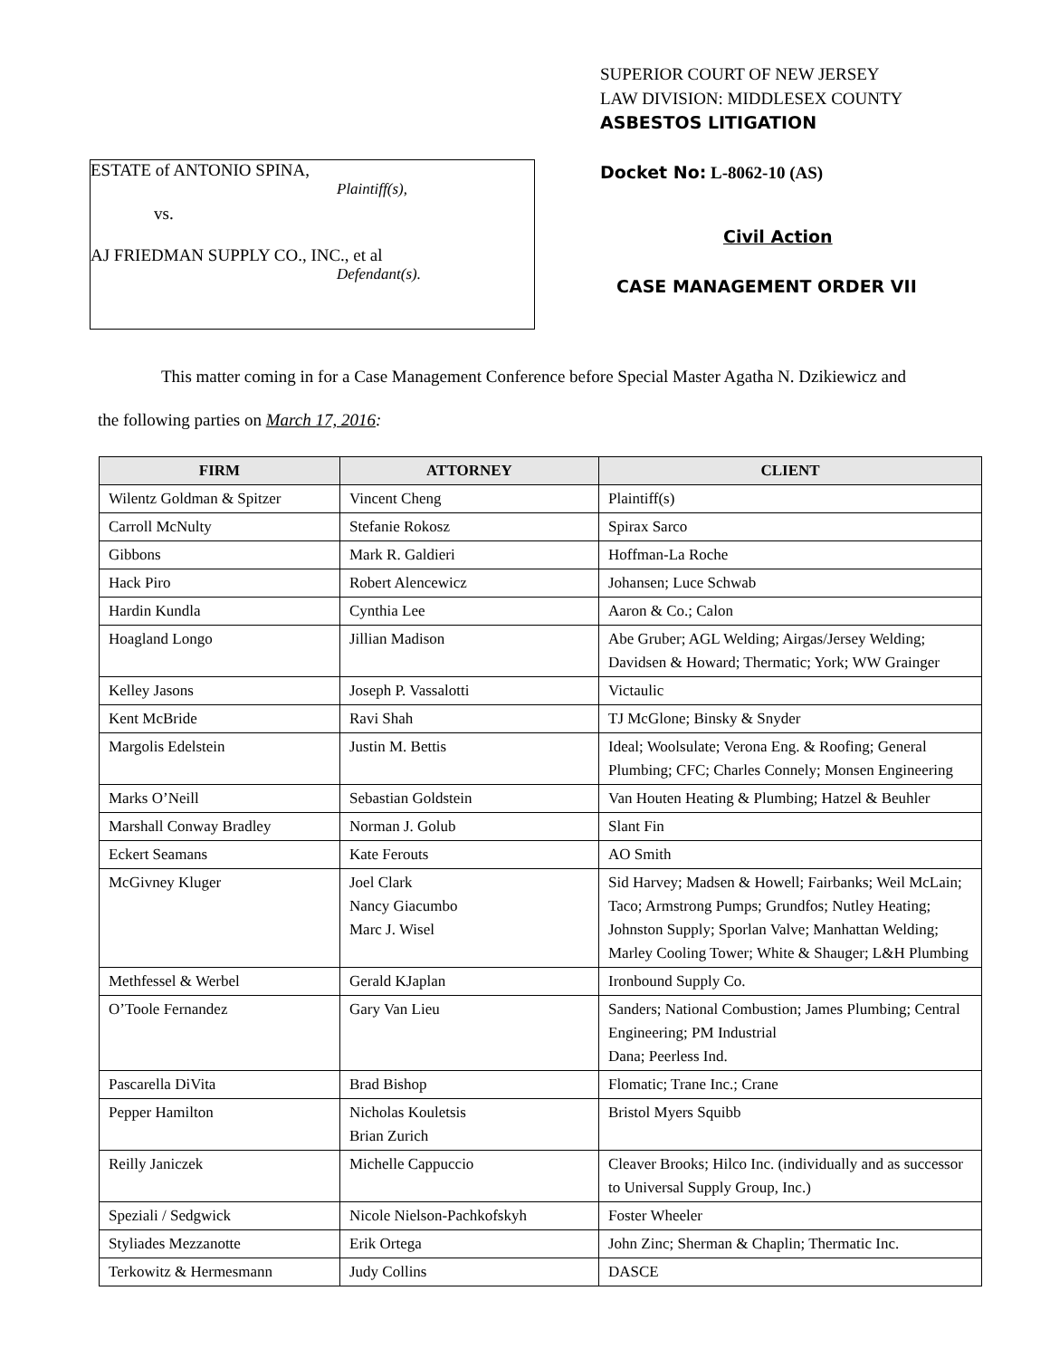ESTATE of ANTONIO SPINA,
Plaintiff(s),
vs.
AJ FRIEDMAN SUPPLY CO., INC., et al
Defendant(s).
SUPERIOR COURT OF NEW JERSEY
LAW DIVISION: MIDDLESEX COUNTY
ASBESTOS LITIGATION
Docket No: L-8062-10 (AS)
Civil Action
CASE MANAGEMENT ORDER VII
This matter coming in for a Case Management Conference before Special Master Agatha N. Dzikiewicz and
the following parties on March 17, 2016:
| FIRM | ATTORNEY | CLIENT |
| --- | --- | --- |
| Wilentz Goldman & Spitzer | Vincent Cheng | Plaintiff(s) |
| Carroll McNulty | Stefanie Rokosz | Spirax Sarco |
| Gibbons | Mark R. Galdieri | Hoffman-La Roche |
| Hack Piro | Robert Alencewicz | Johansen; Luce Schwab |
| Hardin Kundla | Cynthia Lee | Aaron & Co.; Calon |
| Hoagland Longo | Jillian Madison | Abe Gruber; AGL Welding; Airgas/Jersey Welding; Davidsen & Howard; Thermatic; York; WW Grainger |
| Kelley Jasons | Joseph P. Vassalotti | Victaulic |
| Kent McBride | Ravi Shah | TJ McGlone; Binsky & Snyder |
| Margolis Edelstein | Justin M. Bettis | Ideal; Woolsulate; Verona Eng. & Roofing; General Plumbing; CFC; Charles Connely; Monsen Engineering |
| Marks O’Neill | Sebastian Goldstein | Van Houten Heating & Plumbing; Hatzel & Beuhler |
| Marshall Conway Bradley | Norman J. Golub | Slant Fin |
| Eckert Seamans | Kate Ferouts | AO Smith |
| McGivney Kluger | Joel Clark Nancy Giacumbo Marc J. Wisel | Sid Harvey; Madsen & Howell; Fairbanks; Weil McLain; Taco; Armstrong Pumps; Grundfos; Nutley Heating; Johnston Supply; Sporlan Valve; Manhattan Welding; Marley Cooling Tower; White & Shauger; L&H Plumbing |
| Methfessel & Werbel | Gerald KJaplan | Ironbound Supply Co. |
| O’Toole Fernandez | Gary Van Lieu | Sanders; National Combustion; James Plumbing; Central Engineering; PM Industrial Dana; Peerless Ind. |
| Pascarella DiVita | Brad Bishop | Flomatic; Trane Inc.; Crane |
| Pepper Hamilton | Nicholas Kouletsis Brian Zurich | Bristol Myers Squibb |
| Reilly Janiczek | Michelle Cappuccio | Cleaver Brooks; Hilco Inc. (individually and as successor to Universal Supply Group, Inc.) |
| Speziali / Sedgwick | Nicole Nielson-Pachkofskyh | Foster Wheeler |
| Styliades Mezzanotte | Erik Ortega | John Zinc; Sherman & Chaplin; Thermatic Inc. |
| Terkowitz & Hermesmann | Judy Collins | DASCE |